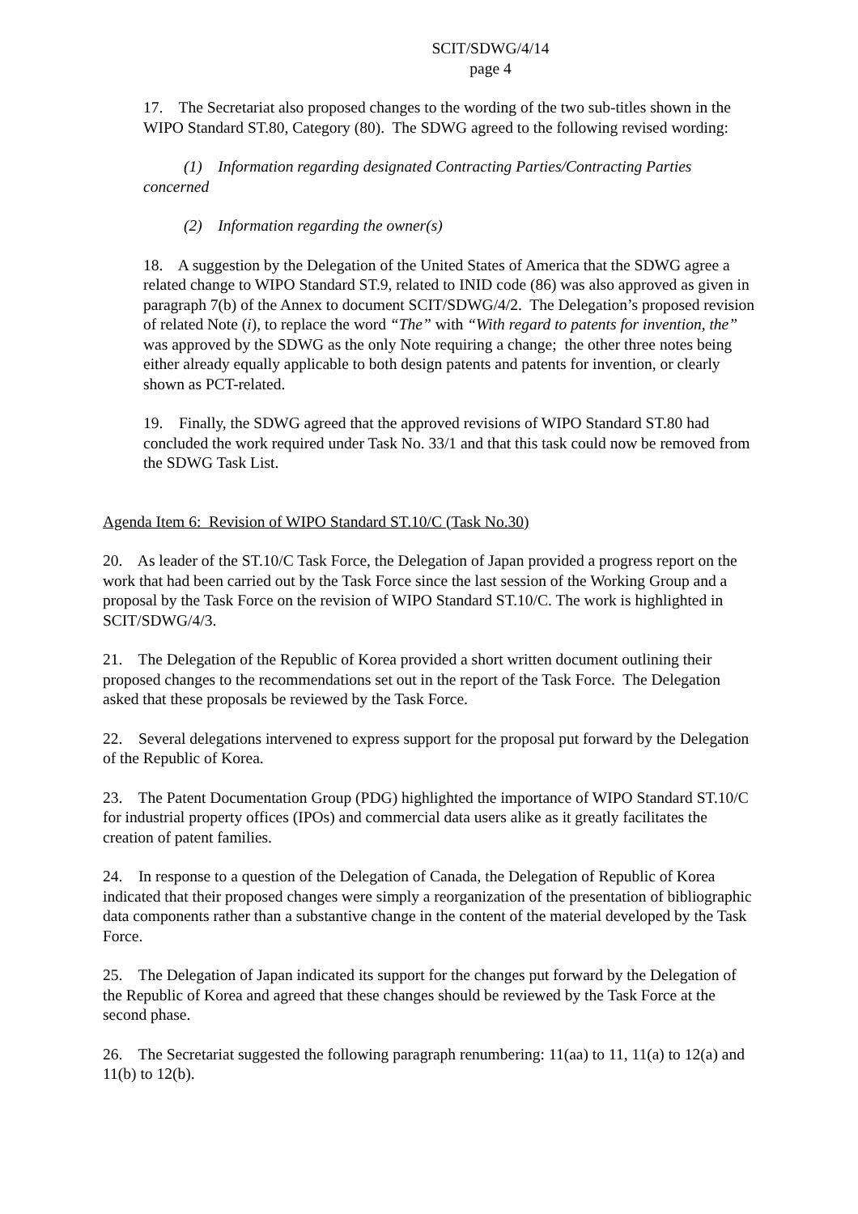SCIT/SDWG/4/14
page 4
17. The Secretariat also proposed changes to the wording of the two sub-titles shown in the WIPO Standard ST.80, Category (80). The SDWG agreed to the following revised wording:
(1) Information regarding designated Contracting Parties/Contracting Parties concerned
(2) Information regarding the owner(s)
18. A suggestion by the Delegation of the United States of America that the SDWG agree a related change to WIPO Standard ST.9, related to INID code (86) was also approved as given in paragraph 7(b) of the Annex to document SCIT/SDWG/4/2. The Delegation’s proposed revision of related Note (i), to replace the word “The” with “With regard to patents for invention, the” was approved by the SDWG as the only Note requiring a change; the other three notes being either already equally applicable to both design patents and patents for invention, or clearly shown as PCT-related.
19. Finally, the SDWG agreed that the approved revisions of WIPO Standard ST.80 had concluded the work required under Task No. 33/1 and that this task could now be removed from the SDWG Task List.
Agenda Item 6: Revision of WIPO Standard ST.10/C (Task No.30)
20. As leader of the ST.10/C Task Force, the Delegation of Japan provided a progress report on the work that had been carried out by the Task Force since the last session of the Working Group and a proposal by the Task Force on the revision of WIPO Standard ST.10/C. The work is highlighted in SCIT/SDWG/4/3.
21. The Delegation of the Republic of Korea provided a short written document outlining their proposed changes to the recommendations set out in the report of the Task Force. The Delegation asked that these proposals be reviewed by the Task Force.
22. Several delegations intervened to express support for the proposal put forward by the Delegation of the Republic of Korea.
23. The Patent Documentation Group (PDG) highlighted the importance of WIPO Standard ST.10/C for industrial property offices (IPOs) and commercial data users alike as it greatly facilitates the creation of patent families.
24. In response to a question of the Delegation of Canada, the Delegation of Republic of Korea indicated that their proposed changes were simply a reorganization of the presentation of bibliographic data components rather than a substantive change in the content of the material developed by the Task Force.
25. The Delegation of Japan indicated its support for the changes put forward by the Delegation of the Republic of Korea and agreed that these changes should be reviewed by the Task Force at the second phase.
26. The Secretariat suggested the following paragraph renumbering: 11(aa) to 11, 11(a) to 12(a) and 11(b) to 12(b).